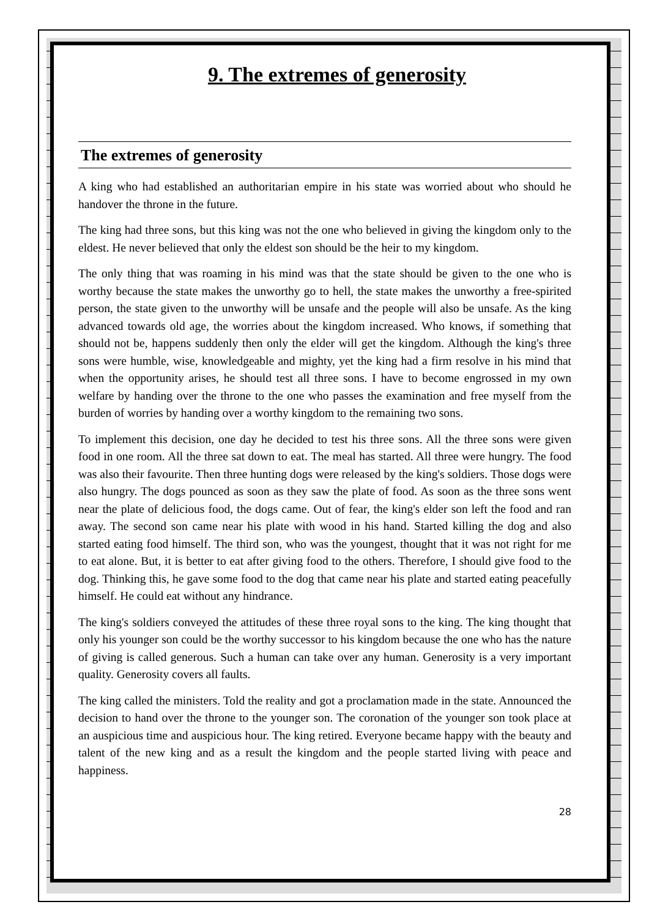9. The extremes of generosity
The extremes of generosity
A king who had established an authoritarian empire in his state was worried about who should he handover the throne in the future.
The king had three sons, but this king was not the one who believed in giving the kingdom only to the eldest. He never believed that only the eldest son should be the heir to my kingdom.
The only thing that was roaming in his mind was that the state should be given to the one who is worthy because the state makes the unworthy go to hell, the state makes the unworthy a free-spirited person, the state given to the unworthy will be unsafe and the people will also be unsafe. As the king advanced towards old age, the worries about the kingdom increased. Who knows, if something that should not be, happens suddenly then only the elder will get the kingdom. Although the king's three sons were humble, wise, knowledgeable and mighty, yet the king had a firm resolve in his mind that when the opportunity arises, he should test all three sons. I have to become engrossed in my own welfare by handing over the throne to the one who passes the examination and free myself from the burden of worries by handing over a worthy kingdom to the remaining two sons.
To implement this decision, one day he decided to test his three sons. All the three sons were given food in one room. All the three sat down to eat. The meal has started. All three were hungry. The food was also their favourite. Then three hunting dogs were released by the king's soldiers. Those dogs were also hungry. The dogs pounced as soon as they saw the plate of food. As soon as the three sons went near the plate of delicious food, the dogs came. Out of fear, the king's elder son left the food and ran away. The second son came near his plate with wood in his hand. Started killing the dog and also started eating food himself. The third son, who was the youngest, thought that it was not right for me to eat alone. But, it is better to eat after giving food to the others. Therefore, I should give food to the dog. Thinking this, he gave some food to the dog that came near his plate and started eating peacefully himself. He could eat without any hindrance.
The king's soldiers conveyed the attitudes of these three royal sons to the king. The king thought that only his younger son could be the worthy successor to his kingdom because the one who has the nature of giving is called generous. Such a human can take over any human. Generosity is a very important quality. Generosity covers all faults.
The king called the ministers. Told the reality and got a proclamation made in the state. Announced the decision to hand over the throne to the younger son. The coronation of the younger son took place at an auspicious time and auspicious hour. The king retired. Everyone became happy with the beauty and talent of the new king and as a result the kingdom and the people started living with peace and happiness.
28